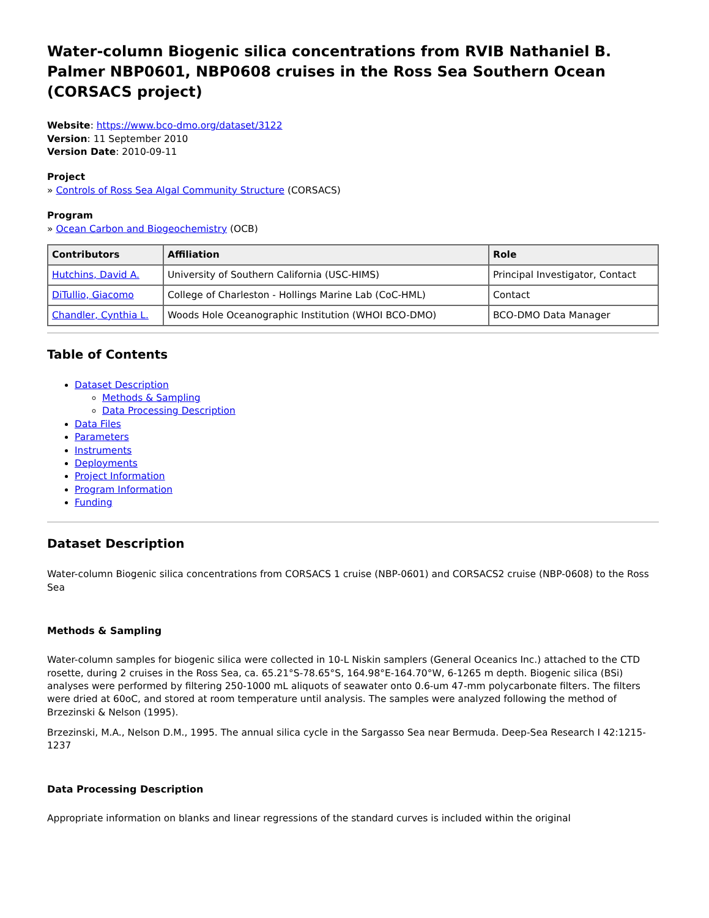Water-column Biogenic silica concentrations from RVIB Nathaniel B. Palmer NBP0601, NBP0608 cruises in the Ross Sea Southern Ocean (CORSACS project)
Website: https://www.bco-dmo.org/dataset/3122
Version: 11 September 2010
Version Date: 2010-09-11
Project
» Controls of Ross Sea Algal Community Structure (CORSACS)
Program
» Ocean Carbon and Biogeochemistry (OCB)
| Contributors | Affiliation | Role |
| --- | --- | --- |
| Hutchins, David A. | University of Southern California (USC-HIMS) | Principal Investigator, Contact |
| DiTullio, Giacomo | College of Charleston - Hollings Marine Lab (CoC-HML) | Contact |
| Chandler, Cynthia L. | Woods Hole Oceanographic Institution (WHOI BCO-DMO) | BCO-DMO Data Manager |
Table of Contents
Dataset Description
Methods & Sampling
Data Processing Description
Data Files
Parameters
Instruments
Deployments
Project Information
Program Information
Funding
Dataset Description
Water-column Biogenic silica concentrations from CORSACS 1 cruise (NBP-0601) and CORSACS2 cruise (NBP-0608) to the Ross Sea
Methods & Sampling
Water-column samples for biogenic silica were collected in 10-L Niskin samplers (General Oceanics Inc.) attached to the CTD rosette, during 2 cruises in the Ross Sea, ca. 65.21°S-78.65°S, 164.98°E-164.70°W, 6-1265 m depth. Biogenic silica (BSi) analyses were performed by filtering 250-1000 mL aliquots of seawater onto 0.6-um 47-mm polycarbonate filters. The filters were dried at 60oC, and stored at room temperature until analysis. The samples were analyzed following the method of Brzezinski & Nelson (1995).
Brzezinski, M.A., Nelson D.M., 1995. The annual silica cycle in the Sargasso Sea near Bermuda. Deep-Sea Research I 42:1215-1237
Data Processing Description
Appropriate information on blanks and linear regressions of the standard curves is included within the original